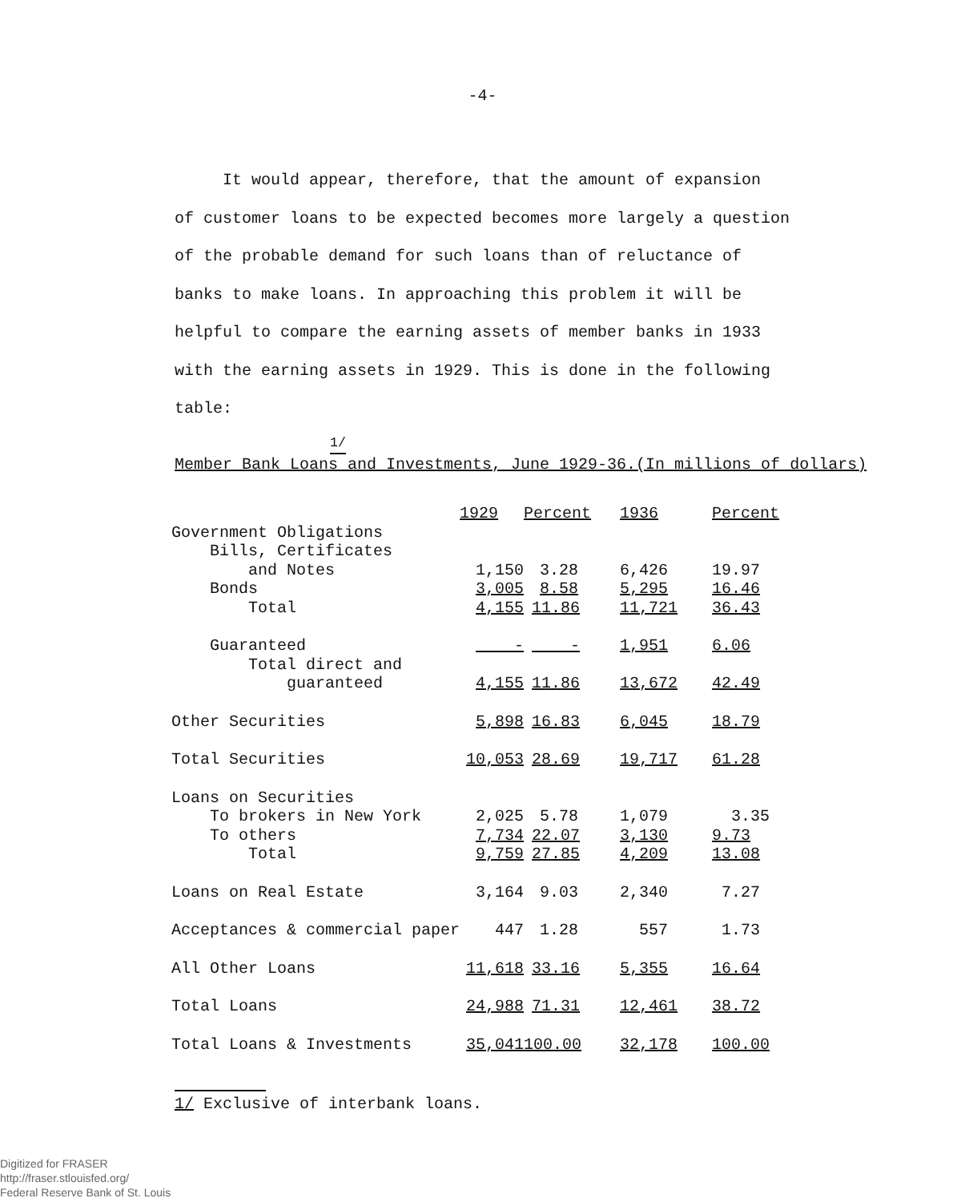-4-
It would appear, therefore, that the amount of expansion
of customer loans to be expected becomes more largely a question of the probable demand for such loans than of reluctance of banks to make loans. In approaching this problem it will be helpful to compare the earning assets of member banks in 1933 with the earning assets in 1929. This is done in the following table:
<sup>1/</sup>
Member Bank Loans and Investments, June 1929-36.(In millions of dollars)
| | 1929 | Percent | 1936 | Percent |
| Government Obligations | | | | |
| Bills, Certificates | | | | |
| and Notes | 1,150 | 3.28 | 6,426 | 19.97 |
| Bonds | 3,005 | 8.58 | 5,295 | 16.46 |
| Total | 4,155 | 11.86 | 11,721 | 36.43 |
| Guaranteed | - | - | 1,951 | 6.06 |
| Total direct and | | | | |
| guaranteed | 4,155 | 11.86 | 13,672 | 42.49 |
| Other Securities | 5,898 | 16.83 | 6,045 | 18.79 |
| Total Securities | 10,053 | 28.69 | 19,717 | 61.28 |
| Loans on Securities | | | | |
| To brokers in New York | 2,025 | 5.78 | 1,079 | 3.35 |
| To others | 7,734 | 22.07 | 3,130 | 9.73 |
| Total | 9,759 | 27.85 | 4,209 | 13.08 |
| Loans on Real Estate | 3,164 | 9.03 | 2,340 | 7.27 |
| Acceptances & commercial paper | 447 | 1.28 | 557 | 1.73 |
| All Other Loans | 11,618 | 33.16 | 5,355 | 16.64 |
| Total Loans | 24,988 | 71.31 | 12,461 | 38.72 |
| Total Loans & Investments | 35,041 | 100.00 | 32,178 | 100.00 |
1/ Exclusive of interbank loans.
Digitized for FRASER
http://fraser.stlouisfed.org/
Federal Reserve Bank of St. Louis